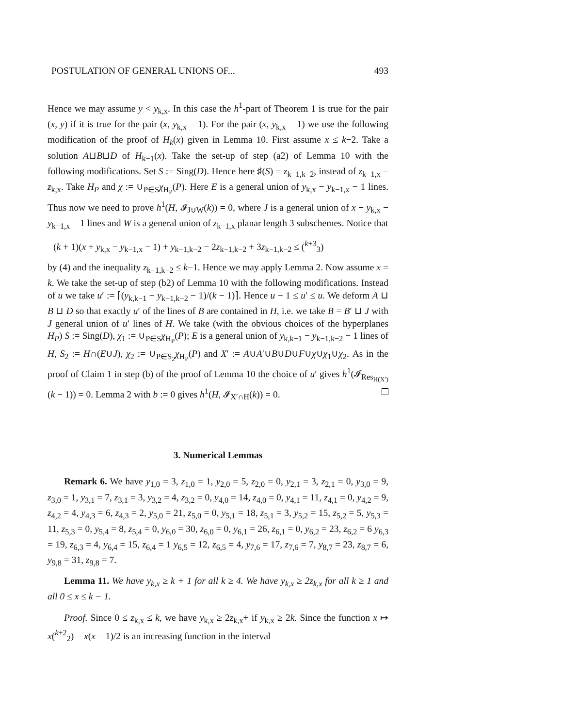POSTULATION OF GENERAL UNIONS OF... 493
Hence we may assume y < y<sub>k,x</sub>. In this case the h<sup>1</sup>-part of Theorem 1 is true for the pair (x, y) if it is true for the pair (x, y<sub>k,x</sub> − 1). For the pair (x, y<sub>k,x</sub> − 1) we use the following modification of the proof of H<sub>k</sub>(x) given in Lemma 10. First assume x ≤ k−2. Take a solution A⊔B⊔D of H<sub>k−1</sub>(x). Take the set-up of step (a2) of Lemma 10 with the following modifications. Set S := Sing(D). Hence here ♯(S) = z<sub>k−1,k−2</sub>, instead of z<sub>k−1,x</sub> − z<sub>k,x</sub>. Take H<sub>P</sub> and χ := ∪<sub>P∈S</sub>χ<sub>H<sub>P</sub></sub>(P). Here E is a general union of y<sub>k,x</sub> − y<sub>k−1,x</sub> − 1 lines. Thus now we need to prove h<sup>1</sup>(H, 𝓘<sub>J∪W</sub>(k)) = 0, where J is a general union of x + y<sub>k,x</sub> − y<sub>k−1,x</sub> − 1 lines and W is a general union of z<sub>k−1,x</sub> planar length 3 subschemes. Notice that
(k + 1)(x + y<sub>k,x</sub> − y<sub>k−1,x</sub> − 1) + y<sub>k−1,k−2</sub> − 2z<sub>k−1,k−2</sub> + 3z<sub>k−1,k−2</sub> ≤ (<sup>k+3</sup><sub>3</sub>)
by (4) and the inequality z<sub>k−1,k−2</sub> ≤ k−1. Hence we may apply Lemma 2. Now assume x = k. We take the set-up of step (b2) of Lemma 10 with the following modifications. Instead of u we take u′ := ⌈(y<sub>k,k−1</sub> − y<sub>k−1,k−2</sub> − 1)/(k − 1)⌉. Hence u − 1 ≤ u′ ≤ u. We deform A ⊔ B ⊔ D so that exactly u′ of the lines of B are contained in H, i.e. we take B = B′ ⊔ J with J general union of u′ lines of H. We take (with the obvious choices of the hyperplanes H<sub>P</sub>) S := Sing(D), χ<sub>1</sub> := ∪<sub>P∈S</sub>χ<sub>H<sub>P</sub></sub>(P); E is a general union of y<sub>k,k−1</sub> − y<sub>k−1,k−2</sub> − 1 lines of H, S<sub>2</sub> := H∩(E∪J), χ<sub>2</sub> := ∪<sub>P∈S<sub>2</sub></sub>χ<sub>H<sub>P</sub></sub>(P) and X′ := A∪A′∪B∪D∪F∪χ∪χ<sub>1</sub>∪χ<sub>2</sub>. As in the proof of Claim 1 in step (b) of the proof of Lemma 10 the choice of u′ gives h<sup>1</sup>(𝓘<sub>Res<sub>H(X′)</sub></sub>(k − 1)) = 0. Lemma 2 with b := 0 gives h<sup>1</sup>(H, 𝓘<sub>X′∩H</sub>(k)) = 0.
3. Numerical Lemmas
Remark 6. We have y<sub>1,0</sub> = 3, z<sub>1,0</sub> = 1, y<sub>2,0</sub> = 5, z<sub>2,0</sub> = 0, y<sub>2,1</sub> = 3, z<sub>2,1</sub> = 0, y<sub>3,0</sub> = 9, z<sub>3,0</sub> = 1, y<sub>3,1</sub> = 7, z<sub>3,1</sub> = 3, y<sub>3,2</sub> = 4, z<sub>3,2</sub> = 0, y<sub>4,0</sub> = 14, z<sub>4,0</sub> = 0, y<sub>4,1</sub> = 11, z<sub>4,1</sub> = 0, y<sub>4,2</sub> = 9, z<sub>4,2</sub> = 4, y<sub>4,3</sub> = 6, z<sub>4,3</sub> = 2, y<sub>5,0</sub> = 21, z<sub>5,0</sub> = 0, y<sub>5,1</sub> = 18, z<sub>5,1</sub> = 3, y<sub>5,2</sub> = 15, z<sub>5,2</sub> = 5, y<sub>5,3</sub> = 11, z<sub>5,3</sub> = 0, y<sub>5,4</sub> = 8, z<sub>5,4</sub> = 0, y<sub>6,0</sub> = 30, z<sub>6,0</sub> = 0, y<sub>6,1</sub> = 26, z<sub>6,1</sub> = 0, y<sub>6,2</sub> = 23, z<sub>6,2</sub> = 6 y<sub>6,3</sub> = 19, z<sub>6,3</sub> = 4, y<sub>6,4</sub> = 15, z<sub>6,4</sub> = 1 y<sub>6,5</sub> = 12, z<sub>6,5</sub> = 4, y<sub>7,6</sub> = 17, z<sub>7,6</sub> = 7, y<sub>8,7</sub> = 23, z<sub>8,7</sub> = 6, y<sub>9,8</sub> = 31, z<sub>9,8</sub> = 7.
Lemma 11. We have y<sub>k,x</sub> ≥ k + 1 for all k ≥ 4. We have y<sub>k,x</sub> ≥ 2z<sub>k,x</sub> for all k ≥ 1 and all 0 ≤ x ≤ k − 1.
Proof. Since 0 ≤ z<sub>k,x</sub> ≤ k, we have y<sub>k,x</sub> ≥ 2z<sub>k,x</sub>+ if y<sub>k,x</sub> ≥ 2k. Since the function x ↦ x(<sup>k+2</sup><sub>2</sub>) − x(x − 1)/2 is an increasing function in the interval